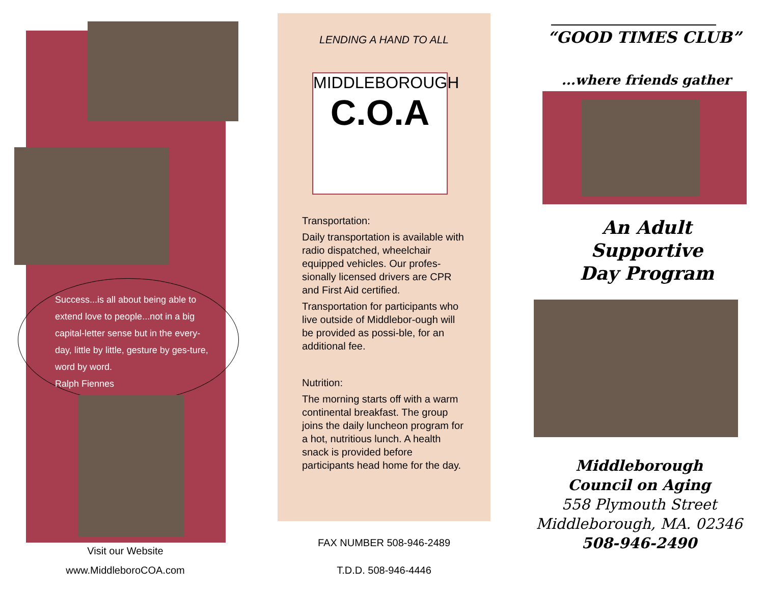Success...is all about being able to extend love to people...not in a big capital-letter sense but in the every-day, little by little, gesture by ges-ture, word by word.
Ralph Fiennes
Visit our Website
www.MiddleboroCOA.com
LENDING A HAND TO ALL
MIDDLEBOROUGH
C.O.A
Transportation:
Daily transportation is available with radio dispatched, wheelchair equipped vehicles. Our profes-sionally licensed drivers are CPR and First Aid certified.
Transportation for participants who live outside of Middlebor-ough will be provided as possi-ble, for an additional fee.
Nutrition:
The morning starts off with a warm continental breakfast. The group joins the daily luncheon program for a hot, nutritious lunch. A health snack is provided before participants head home for the day.
FAX NUMBER 508-946-2489
T.D.D. 508-946-4446
“GOOD TIMES CLUB”
...where friends gather
An Adult
Supportive
Day Program
Middleborough
Council on Aging
558 Plymouth Street
Middleborough, MA. 02346
508-946-2490